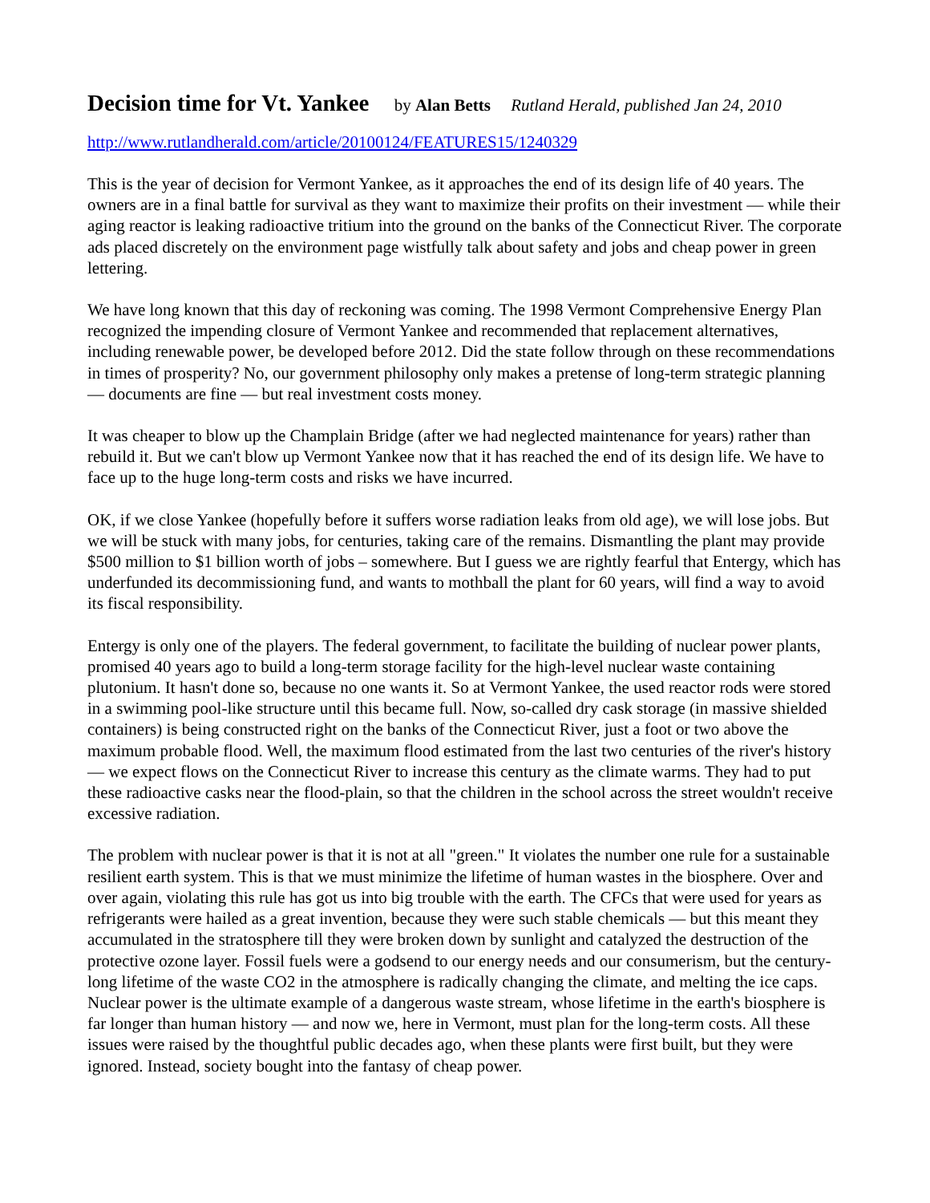Decision time for Vt. Yankee by Alan Betts Rutland Herald, published Jan 24, 2010
http://www.rutlandherald.com/article/20100124/FEATURES15/1240329
This is the year of decision for Vermont Yankee, as it approaches the end of its design life of 40 years. The owners are in a final battle for survival as they want to maximize their profits on their investment — while their aging reactor is leaking radioactive tritium into the ground on the banks of the Connecticut River. The corporate ads placed discretely on the environment page wistfully talk about safety and jobs and cheap power in green lettering.
We have long known that this day of reckoning was coming. The 1998 Vermont Comprehensive Energy Plan recognized the impending closure of Vermont Yankee and recommended that replacement alternatives, including renewable power, be developed before 2012. Did the state follow through on these recommendations in times of prosperity? No, our government philosophy only makes a pretense of long-term strategic planning — documents are fine — but real investment costs money.
It was cheaper to blow up the Champlain Bridge (after we had neglected maintenance for years) rather than rebuild it. But we can't blow up Vermont Yankee now that it has reached the end of its design life. We have to face up to the huge long-term costs and risks we have incurred.
OK, if we close Yankee (hopefully before it suffers worse radiation leaks from old age), we will lose jobs. But we will be stuck with many jobs, for centuries, taking care of the remains. Dismantling the plant may provide $500 million to $1 billion worth of jobs – somewhere. But I guess we are rightly fearful that Entergy, which has underfunded its decommissioning fund, and wants to mothball the plant for 60 years, will find a way to avoid its fiscal responsibility.
Entergy is only one of the players. The federal government, to facilitate the building of nuclear power plants, promised 40 years ago to build a long-term storage facility for the high-level nuclear waste containing plutonium. It hasn't done so, because no one wants it. So at Vermont Yankee, the used reactor rods were stored in a swimming pool-like structure until this became full. Now, so-called dry cask storage (in massive shielded containers) is being constructed right on the banks of the Connecticut River, just a foot or two above the maximum probable flood. Well, the maximum flood estimated from the last two centuries of the river's history — we expect flows on the Connecticut River to increase this century as the climate warms. They had to put these radioactive casks near the flood-plain, so that the children in the school across the street wouldn't receive excessive radiation.
The problem with nuclear power is that it is not at all "green." It violates the number one rule for a sustainable resilient earth system. This is that we must minimize the lifetime of human wastes in the biosphere. Over and over again, violating this rule has got us into big trouble with the earth. The CFCs that were used for years as refrigerants were hailed as a great invention, because they were such stable chemicals — but this meant they accumulated in the stratosphere till they were broken down by sunlight and catalyzed the destruction of the protective ozone layer. Fossil fuels were a godsend to our energy needs and our consumerism, but the century-long lifetime of the waste CO2 in the atmosphere is radically changing the climate, and melting the ice caps. Nuclear power is the ultimate example of a dangerous waste stream, whose lifetime in the earth's biosphere is far longer than human history — and now we, here in Vermont, must plan for the long-term costs. All these issues were raised by the thoughtful public decades ago, when these plants were first built, but they were ignored. Instead, society bought into the fantasy of cheap power.